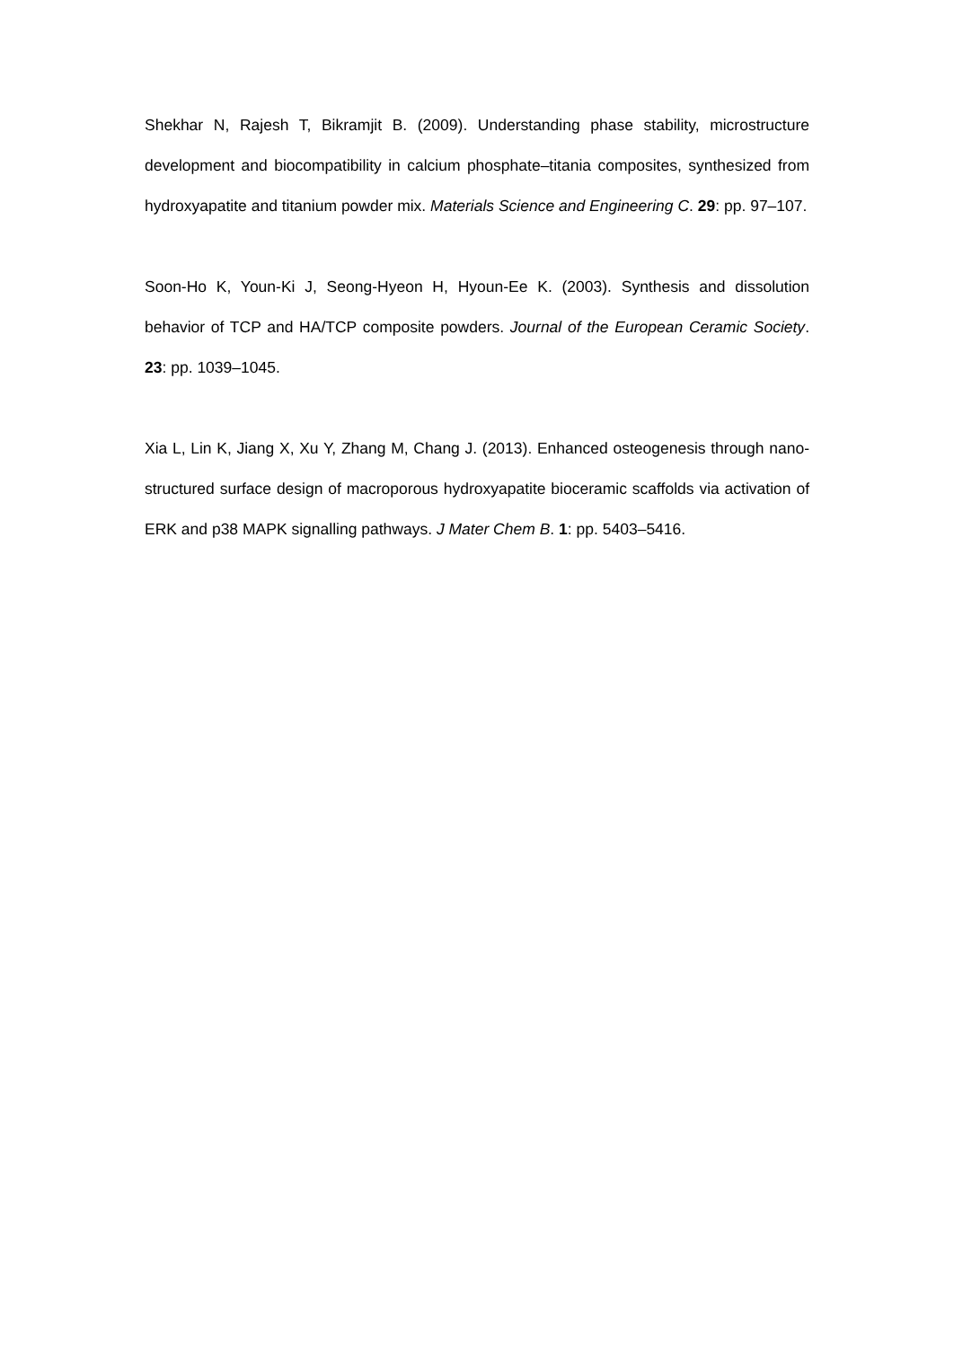Shekhar N, Rajesh T, Bikramjit B. (2009). Understanding phase stability, microstructure development and biocompatibility in calcium phosphate–titania composites, synthesized from hydroxyapatite and titanium powder mix. Materials Science and Engineering C. 29: pp. 97–107.
Soon-Ho K, Youn-Ki J, Seong-Hyeon H, Hyoun-Ee K. (2003). Synthesis and dissolution behavior of TCP and HA/TCP composite powders. Journal of the European Ceramic Society. 23: pp. 1039–1045.
Xia L, Lin K, Jiang X, Xu Y, Zhang M, Chang J. (2013). Enhanced osteogenesis through nano-structured surface design of macroporous hydroxyapatite bioceramic scaffolds via activation of ERK and p38 MAPK signalling pathways. J Mater Chem B. 1: pp. 5403–5416.